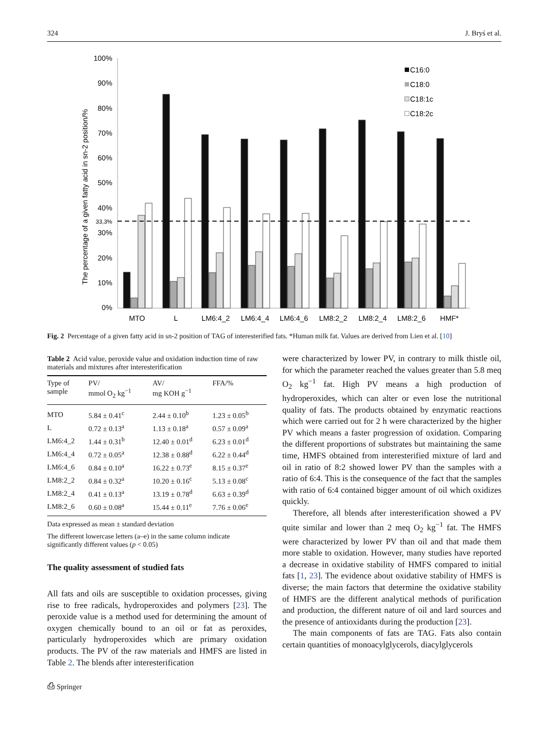324 J. Bryś et al.
The percentage of a given fatty acid in sn-2 position/%
100%
90%
80%
70%
60%
50%
40%
33,3%
30%
20%
10%
0%
MTO
L
LM6:4_2
LM6:4_4
LM6:4_6
LM8:2_2
LM8:2_4
LM8:2_6
HMF*
C16:0
C18:0
C18:1c
C18:2c
Fig. 2 Percentage of a given fatty acid in sn-2 position of TAG of interesterified fats. *Human milk fat. Values are derived from Lien et al. [10]
Table 2 Acid value, peroxide value and oxidation induction time of raw materials and mixtures after interesterification
| Type of sample | PV/ mmol O<sub>2</sub> kg<sup>−1</sup> | AV/ mg KOH g<sup>−1</sup> | FFA/% |
| --- | --- | --- | --- |
| MTO | 5.84 ± 0.41<sup>c</sup> | 2.44 ± 0.10<sup>b</sup> | 1.23 ± 0.05<sup>b</sup> |
| L | 0.72 ± 0.13<sup>a</sup> | 1.13 ± 0.18<sup>a</sup> | 0.57 ± 0.09<sup>a</sup> |
| LM6:4_2 | 1.44 ± 0.31<sup>b</sup> | 12.40 ± 0.01<sup>d</sup> | 6.23 ± 0.01<sup>d</sup> |
| LM6:4_4 | 0.72 ± 0.05<sup>a</sup> | 12.38 ± 0.88<sup>d</sup> | 6.22 ± 0.44<sup>d</sup> |
| LM6:4_6 | 0.84 ± 0.10<sup>a</sup> | 16.22 ± 0.73<sup>e</sup> | 8.15 ± 0.37<sup>e</sup> |
| LM8:2_2 | 0.84 ± 0.32<sup>a</sup> | 10.20 ± 0.16<sup>c</sup> | 5.13 ± 0.08<sup>c</sup> |
| LM8:2_4 | 0.41 ± 0.13<sup>a</sup> | 13.19 ± 0.78<sup>d</sup> | 6.63 ± 0.39<sup>d</sup> |
| LM8:2_6 | 0.60 ± 0.08<sup>a</sup> | 15.44 ± 0.11<sup>e</sup> | 7.76 ± 0.06<sup>e</sup> |
Data expressed as mean ± standard deviation
The different lowercase letters (a–e) in the same column indicate significantly different values (p < 0.05)
The quality assessment of studied fats
All fats and oils are susceptible to oxidation processes, giving rise to free radicals, hydroperoxides and polymers [23]. The peroxide value is a method used for determining the amount of oxygen chemically bound to an oil or fat as peroxides, particularly hydroperoxides which are primary oxidation products. The PV of the raw materials and HMFS are listed in Table 2. The blends after interesterification
were characterized by lower PV, in contrary to milk thistle oil, for which the parameter reached the values greater than 5.8 meq O<sub>2</sub> kg<sup>−1</sup> fat. High PV means a high production of hydroperoxides, which can alter or even lose the nutritional quality of fats. The products obtained by enzymatic reactions which were carried out for 2 h were characterized by the higher PV which means a faster progression of oxidation. Comparing the different proportions of substrates but maintaining the same time, HMFS obtained from interesterified mixture of lard and oil in ratio of 8:2 showed lower PV than the samples with a ratio of 6:4. This is the consequence of the fact that the samples with ratio of 6:4 contained bigger amount of oil which oxidizes quickly.
Therefore, all blends after interesterification showed a PV quite similar and lower than 2 meq O<sub>2</sub> kg<sup>−1</sup> fat. The HMFS were characterized by lower PV than oil and that made them more stable to oxidation. However, many studies have reported a decrease in oxidative stability of HMFS compared to initial fats [1, 23]. The evidence about oxidative stability of HMFS is diverse; the main factors that determine the oxidative stability of HMFS are the different analytical methods of purification and production, the different nature of oil and lard sources and the presence of antioxidants during the production [23].
The main components of fats are TAG. Fats also contain certain quantities of monoacylglycerols, diacylglycerols
⎙ Springer